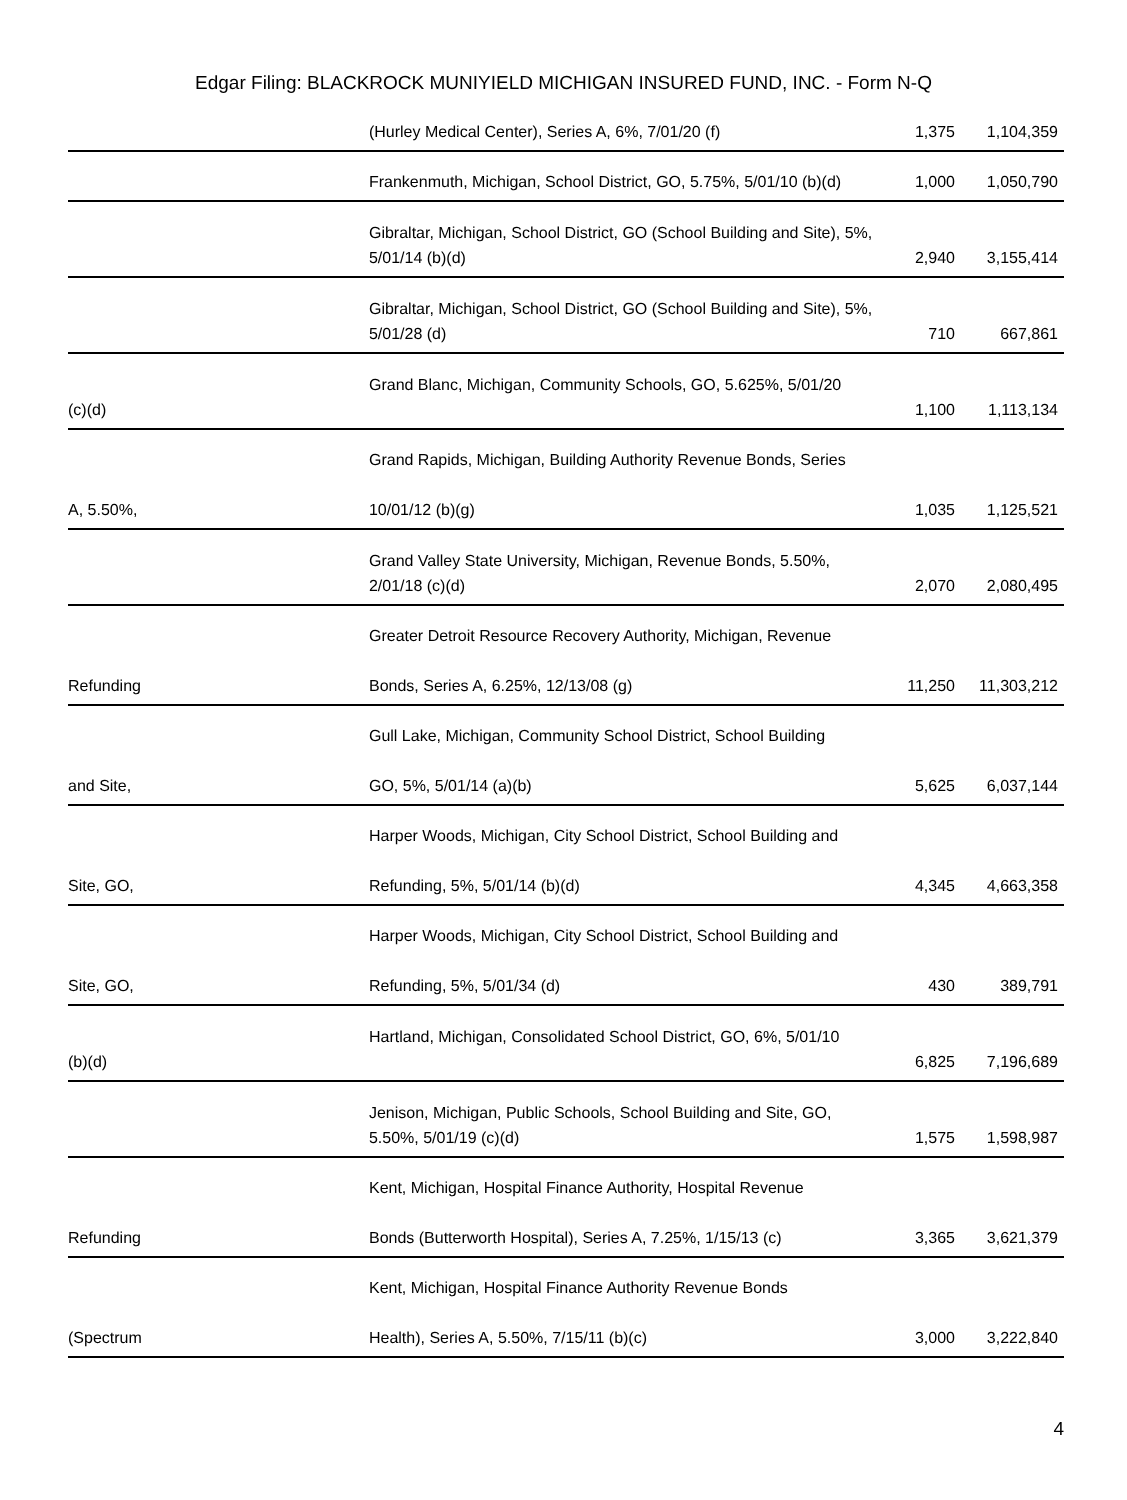Edgar Filing: BLACKROCK MUNIYIELD MICHIGAN INSURED FUND, INC. - Form N-Q
| | (Hurley Medical Center), Series A, 6%, 7/01/20 (f) | | 1,375 | 1,104,359 |
| | Frankenmuth, Michigan, School District, GO, 5.75%, 5/01/10 (b)(d) | | 1,000 | 1,050,790 |
| | Gibraltar, Michigan, School District, GO (School Building and Site), 5%, 5/01/14 (b)(d) | | 2,940 | 3,155,414 |
| | Gibraltar, Michigan, School District, GO (School Building and Site), 5%, 5/01/28 (d) | | 710 | 667,861 |
| (c)(d) | Grand Blanc, Michigan, Community Schools, GO, 5.625%, 5/01/20 | | 1,100 | 1,113,134 |
| A, 5.50%, | Grand Rapids, Michigan, Building Authority Revenue Bonds, Series 10/01/12 (b)(g) | | 1,035 | 1,125,521 |
| | Grand Valley State University, Michigan, Revenue Bonds, 5.50%, 2/01/18 (c)(d) | | 2,070 | 2,080,495 |
| Refunding | Greater Detroit Resource Recovery Authority, Michigan, Revenue Bonds, Series A, 6.25%, 12/13/08 (g) | | 11,250 | 11,303,212 |
| and Site, | Gull Lake, Michigan, Community School District, School Building GO, 5%, 5/01/14 (a)(b) | | 5,625 | 6,037,144 |
| Site, GO, | Harper Woods, Michigan, City School District, School Building and Refunding, 5%, 5/01/14 (b)(d) | | 4,345 | 4,663,358 |
| Site, GO, | Harper Woods, Michigan, City School District, School Building and Refunding, 5%, 5/01/34 (d) | | 430 | 389,791 |
| (b)(d) | Hartland, Michigan, Consolidated School District, GO, 6%, 5/01/10 | | 6,825 | 7,196,689 |
| | Jenison, Michigan, Public Schools, School Building and Site, GO, 5.50%, 5/01/19 (c)(d) | | 1,575 | 1,598,987 |
| Refunding | Kent, Michigan, Hospital Finance Authority, Hospital Revenue Bonds (Butterworth Hospital), Series A, 7.25%, 1/15/13 (c) | | 3,365 | 3,621,379 |
| (Spectrum | Kent, Michigan, Hospital Finance Authority Revenue Bonds Health), Series A, 5.50%, 7/15/11 (b)(c) | | 3,000 | 3,222,840 |
4